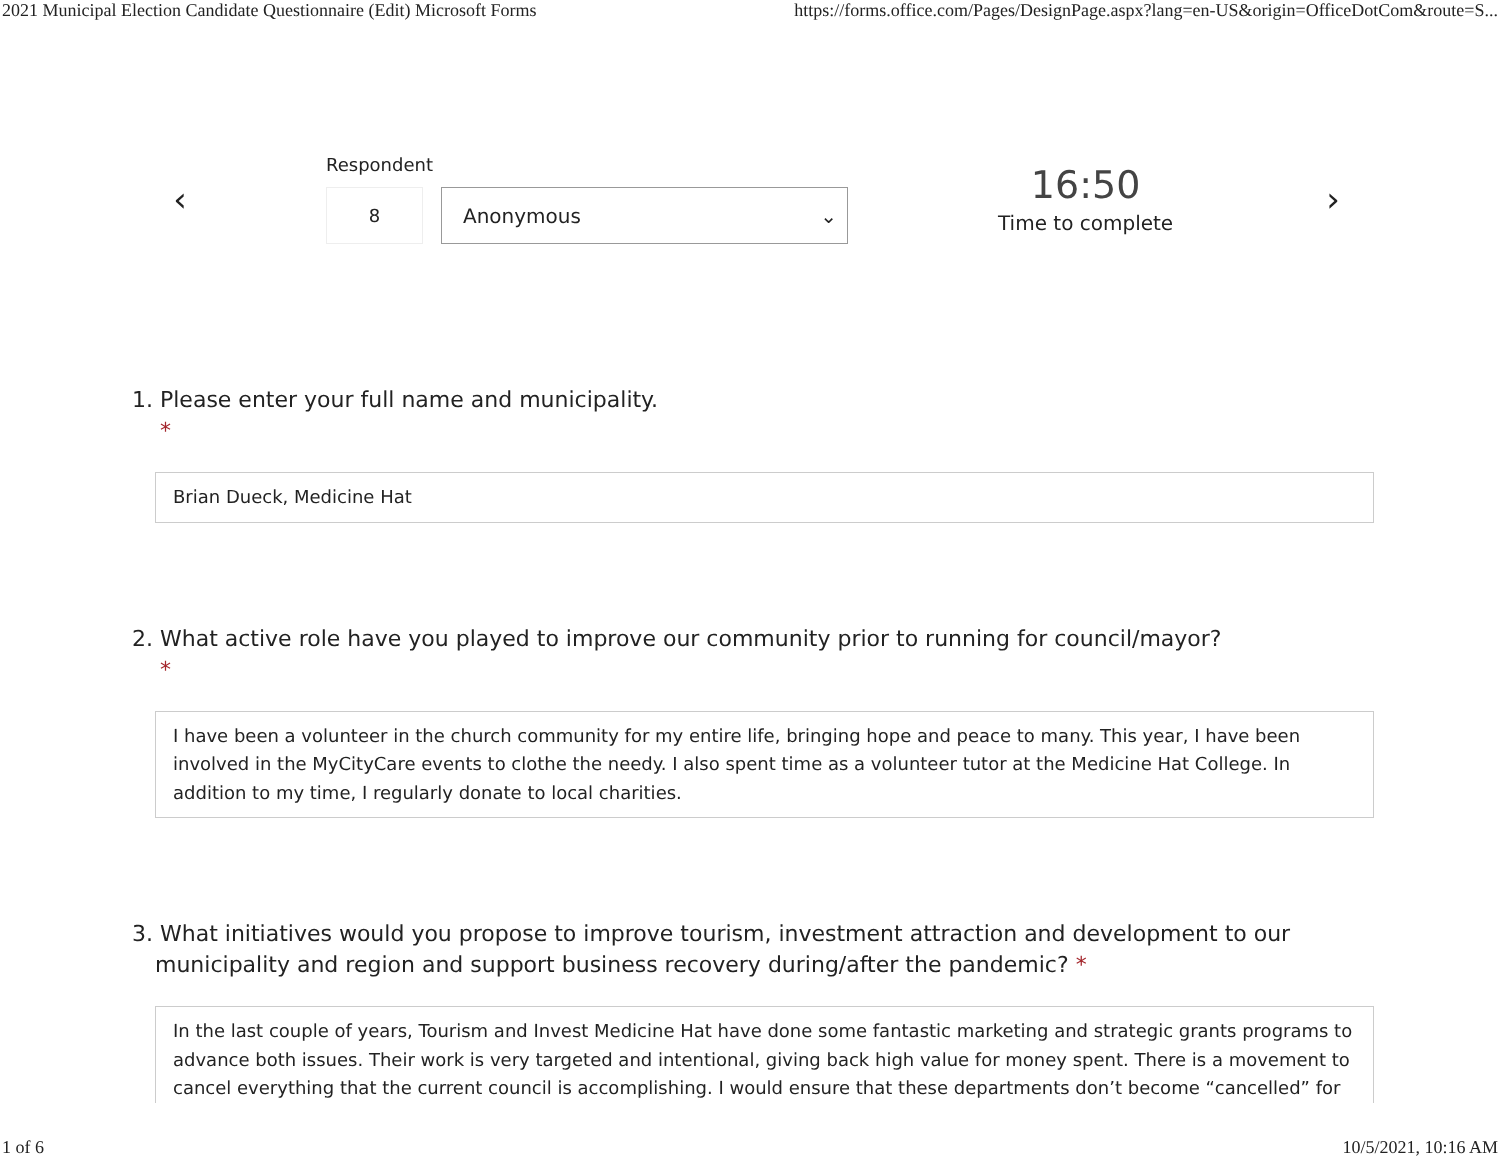2021 Municipal Election Candidate Questionnaire (Edit) Microsoft Forms https://forms.office.com/Pages/DesignPage.aspx?lang=en-US&origin=OfficeDotCom&route=S...
‹
Respondent
8 Anonymous ⌄
16:50
Time to complete
›
1. Please enter your full name and municipality.
*
Brian Dueck, Medicine Hat
2. What active role have you played to improve our community prior to running for council/mayor?
*
I have been a volunteer in the church community for my entire life, bringing hope and peace to many. This year, I have been involved in the MyCityCare events to clothe the needy. I also spent time as a volunteer tutor at the Medicine Hat College. In addition to my time, I regularly donate to local charities.
3. What initiatives would you propose to improve tourism, investment attraction and development to our
municipality and region and support business recovery during/after the pandemic? *
In the last couple of years, Tourism and Invest Medicine Hat have done some fantastic marketing and strategic grants programs to advance both issues. Their work is very targeted and intentional, giving back high value for money spent. There is a movement to cancel everything that the current council is accomplishing. I would ensure that these departments don’t become “cancelled” for
1 of 6 10/5/2021, 10:16 AM